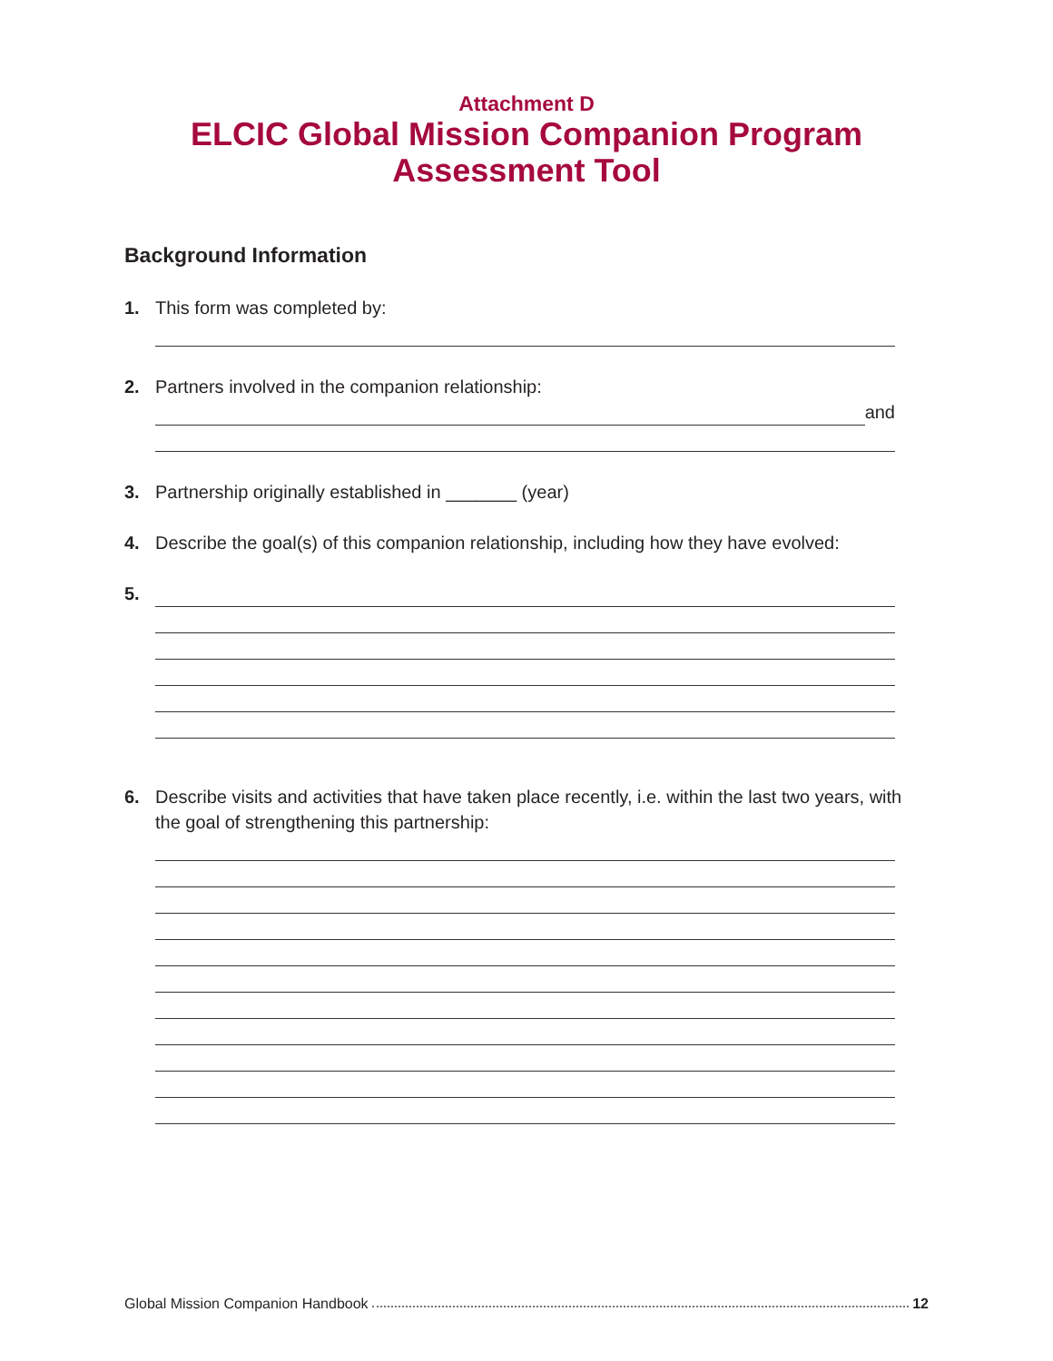Attachment D
ELCIC Global Mission Companion Program
Assessment Tool
Background Information
1. This form was completed by:
2. Partners involved in the companion relationship:
and
3. Partnership originally established in _______ (year)
4. Describe the goal(s) of this companion relationship, including how they have evolved:
5.
6. Describe visits and activities that have taken place recently, i.e. within the last two years, with the goal of strengthening this partnership:
Global Mission Companion Handbook 12